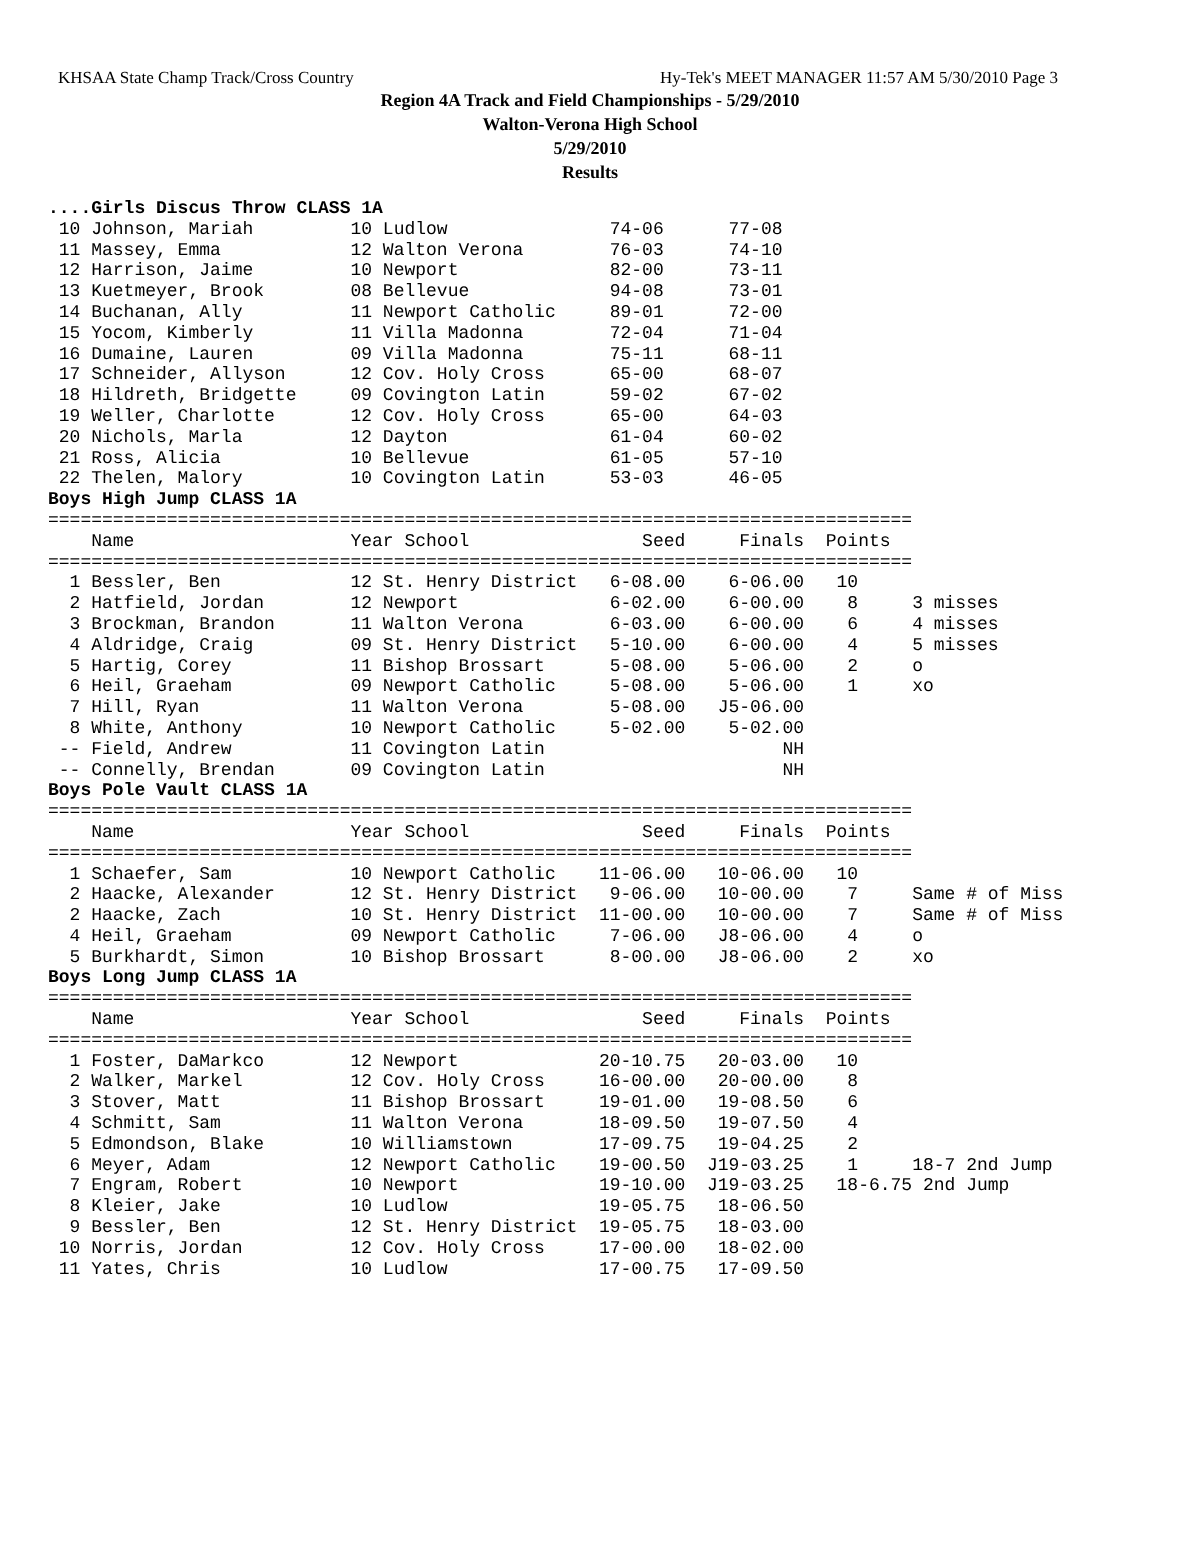KHSAA State Champ Track/Cross Country Hy-Tek's MEET MANAGER 11:57 AM 5/30/2010 Page 3
Region 4A Track and Field Championships - 5/29/2010
Walton-Verona High School
5/29/2010
Results
....Girls Discus Throw CLASS 1A
 10 Johnson, Mariah         10 Ludlow               74-06      77-08
 11 Massey, Emma            12 Walton Verona        76-03      74-10
 12 Harrison, Jaime         10 Newport              82-00      73-11
 13 Kuetmeyer, Brook        08 Bellevue             94-08      73-01
 14 Buchanan, Ally          11 Newport Catholic     89-01      72-00
 15 Yocom, Kimberly         11 Villa Madonna        72-04      71-04
 16 Dumaine, Lauren         09 Villa Madonna        75-11      68-11
 17 Schneider, Allyson      12 Cov. Holy Cross      65-00      68-07
 18 Hildreth, Bridgette     09 Covington Latin      59-02      67-02
 19 Weller, Charlotte       12 Cov. Holy Cross      65-00      64-03
 20 Nichols, Marla          12 Dayton               61-04      60-02
 21 Ross, Alicia            10 Bellevue             61-05      57-10
 22 Thelen, Malory          10 Covington Latin      53-03      46-05
Boys High Jump CLASS 1A
================================================================================
    Name                    Year School                Seed     Finals  Points
================================================================================
  1 Bessler, Ben            12 St. Henry District   6-08.00    6-06.00   10
  2 Hatfield, Jordan        12 Newport              6-02.00    6-00.00    8     3 misses
  3 Brockman, Brandon       11 Walton Verona        6-03.00    6-00.00    6     4 misses
  4 Aldridge, Craig         09 St. Henry District   5-10.00    6-00.00    4     5 misses
  5 Hartig, Corey           11 Bishop Brossart      5-08.00    5-06.00    2     o
  6 Heil, Graeham           09 Newport Catholic     5-08.00    5-06.00    1     xo
  7 Hill, Ryan              11 Walton Verona        5-08.00   J5-06.00
  8 White, Anthony          10 Newport Catholic     5-02.00    5-02.00
 -- Field, Andrew           11 Covington Latin                      NH
 -- Connelly, Brendan       09 Covington Latin                      NH
Boys Pole Vault CLASS 1A
================================================================================
    Name                    Year School                Seed     Finals  Points
================================================================================
  1 Schaefer, Sam           10 Newport Catholic    11-06.00   10-06.00   10
  2 Haacke, Alexander       12 St. Henry District   9-06.00   10-00.00    7     Same # of Miss
  2 Haacke, Zach            10 St. Henry District  11-00.00   10-00.00    7     Same # of Miss
  4 Heil, Graeham           09 Newport Catholic     7-06.00   J8-06.00    4     o
  5 Burkhardt, Simon        10 Bishop Brossart      8-00.00   J8-06.00    2     xo
Boys Long Jump CLASS 1A
================================================================================
    Name                    Year School                Seed     Finals  Points
================================================================================
  1 Foster, DaMarkco        12 Newport             20-10.75   20-03.00   10
  2 Walker, Markel          12 Cov. Holy Cross     16-00.00   20-00.00    8
  3 Stover, Matt            11 Bishop Brossart     19-01.00   19-08.50    6
  4 Schmitt, Sam            11 Walton Verona       18-09.50   19-07.50    4
  5 Edmondson, Blake        10 Williamstown        17-09.75   19-04.25    2
  6 Meyer, Adam             12 Newport Catholic    19-00.50  J19-03.25    1     18-7 2nd Jump
  7 Engram, Robert          10 Newport             19-10.00  J19-03.25   18-6.75 2nd Jump
  8 Kleier, Jake            10 Ludlow              19-05.75   18-06.50
  9 Bessler, Ben            12 St. Henry District  19-05.75   18-03.00
 10 Norris, Jordan          12 Cov. Holy Cross     17-00.00   18-02.00
 11 Yates, Chris            10 Ludlow              17-00.75   17-09.50